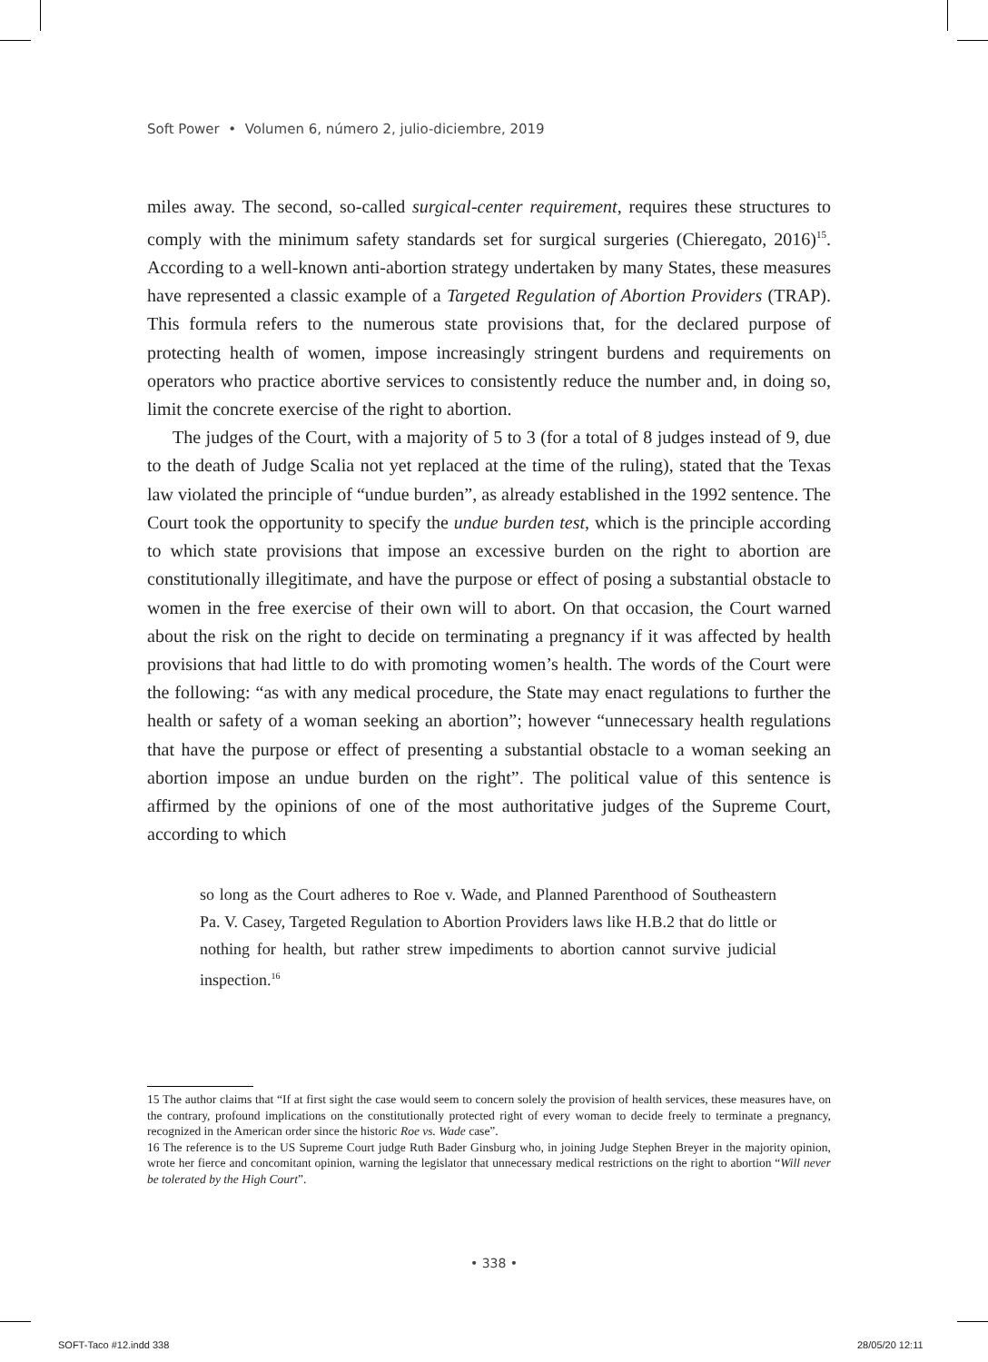Soft Power • Volumen 6, número 2, julio-diciembre, 2019
miles away. The second, so-called surgical-center requirement, requires these structures to comply with the minimum safety standards set for surgical surgeries (Chieregato, 2016)<sup>15</sup>. According to a well-known anti-abortion strategy undertaken by many States, these measures have represented a classic example of a Targeted Regulation of Abortion Providers (TRAP). This formula refers to the numerous state provisions that, for the declared purpose of protecting health of women, impose increasingly stringent burdens and requirements on operators who practice abortive services to consistently reduce the number and, in doing so, limit the concrete exercise of the right to abortion.
The judges of the Court, with a majority of 5 to 3 (for a total of 8 judges instead of 9, due to the death of Judge Scalia not yet replaced at the time of the ruling), stated that the Texas law violated the principle of “undue burden”, as already established in the 1992 sentence. The Court took the opportunity to specify the undue burden test, which is the principle according to which state provisions that impose an excessive burden on the right to abortion are constitutionally illegitimate, and have the purpose or effect of posing a substantial obstacle to women in the free exercise of their own will to abort. On that occasion, the Court warned about the risk on the right to decide on terminating a pregnancy if it was affected by health provisions that had little to do with promoting women’s health. The words of the Court were the following: “as with any medical procedure, the State may enact regulations to further the health or safety of a woman seeking an abortion”; however “unnecessary health regulations that have the purpose or effect of presenting a substantial obstacle to a woman seeking an abortion impose an undue burden on the right”. The political value of this sentence is affirmed by the opinions of one of the most authoritative judges of the Supreme Court, according to which
so long as the Court adheres to Roe v. Wade, and Planned Parenthood of Southeastern Pa. V. Casey, Targeted Regulation to Abortion Providers laws like H.B.2 that do little or nothing for health, but rather strew impediments to abortion cannot survive judicial inspection.<sup>16</sup>
15 The author claims that “If at first sight the case would seem to concern solely the provision of health services, these measures have, on the contrary, profound implications on the constitutionally protected right of every woman to decide freely to terminate a pregnancy, recognized in the American order since the historic Roe vs. Wade case”.
16 The reference is to the US Supreme Court judge Ruth Bader Ginsburg who, in joining Judge Stephen Breyer in the majority opinion, wrote her fierce and concomitant opinion, warning the legislator that unnecessary medical restrictions on the right to abortion “Will never be tolerated by the High Court”.
• 338 •
SOFT-Taco #12.indd 338 28/05/20 12:11